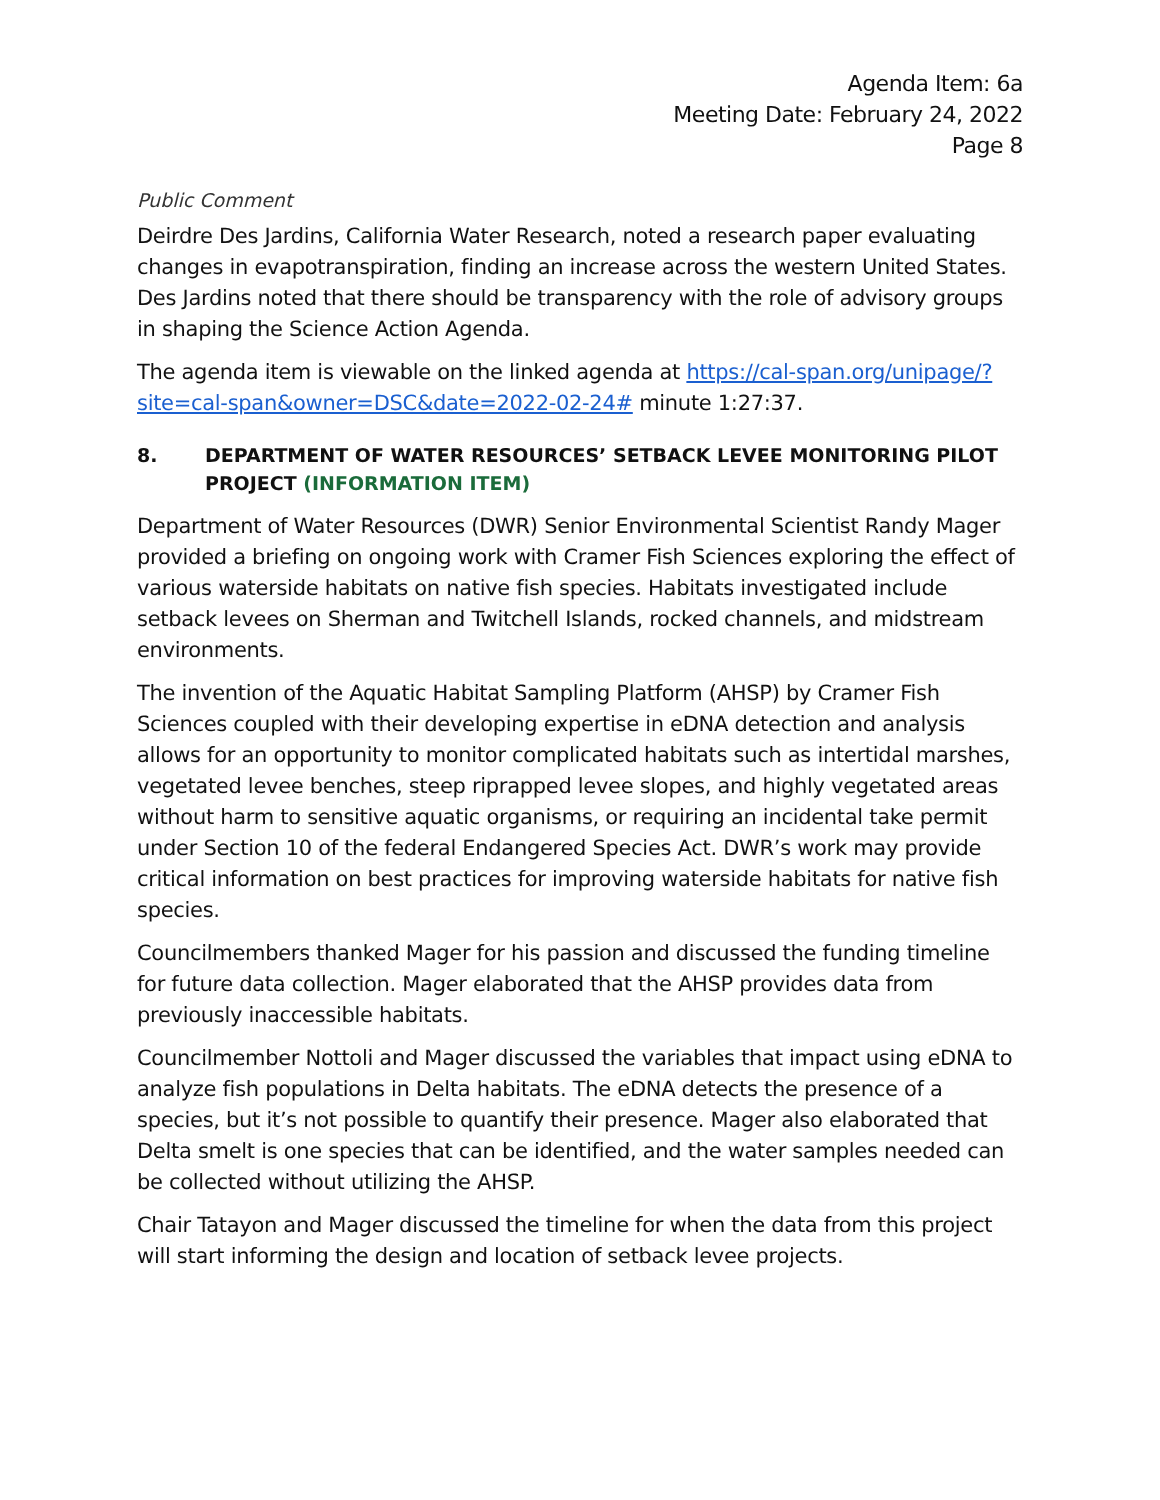Agenda Item: 6a
Meeting Date: February 24, 2022
Page 8
Public Comment
Deirdre Des Jardins, California Water Research, noted a research paper evaluating changes in evapotranspiration, finding an increase across the western United States. Des Jardins noted that there should be transparency with the role of advisory groups in shaping the Science Action Agenda.
The agenda item is viewable on the linked agenda at https://cal-span.org/unipage/?site=cal-span&owner=DSC&date=2022-02-24# minute 1:27:37.
8. DEPARTMENT OF WATER RESOURCES’ SETBACK LEVEE MONITORING PILOT PROJECT (INFORMATION ITEM)
Department of Water Resources (DWR) Senior Environmental Scientist Randy Mager provided a briefing on ongoing work with Cramer Fish Sciences exploring the effect of various waterside habitats on native fish species. Habitats investigated include setback levees on Sherman and Twitchell Islands, rocked channels, and midstream environments.
The invention of the Aquatic Habitat Sampling Platform (AHSP) by Cramer Fish Sciences coupled with their developing expertise in eDNA detection and analysis allows for an opportunity to monitor complicated habitats such as intertidal marshes, vegetated levee benches, steep riprapped levee slopes, and highly vegetated areas without harm to sensitive aquatic organisms, or requiring an incidental take permit under Section 10 of the federal Endangered Species Act. DWR’s work may provide critical information on best practices for improving waterside habitats for native fish species.
Councilmembers thanked Mager for his passion and discussed the funding timeline for future data collection. Mager elaborated that the AHSP provides data from previously inaccessible habitats.
Councilmember Nottoli and Mager discussed the variables that impact using eDNA to analyze fish populations in Delta habitats. The eDNA detects the presence of a species, but it’s not possible to quantify their presence. Mager also elaborated that Delta smelt is one species that can be identified, and the water samples needed can be collected without utilizing the AHSP.
Chair Tatayon and Mager discussed the timeline for when the data from this project will start informing the design and location of setback levee projects.